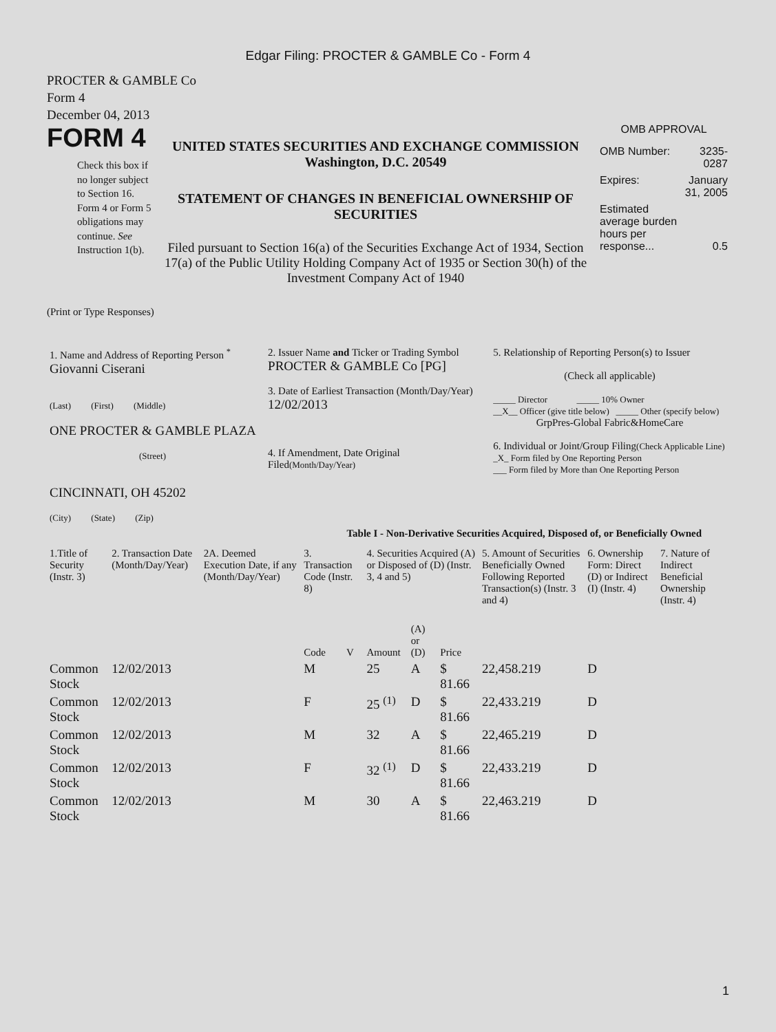Edgar Filing: PROCTER & GAMBLE Co - Form 4
PROCTER & GAMBLE Co
Form 4
December 04, 2013
FORM 4
Check this box if no longer subject to Section 16. Form 4 or Form 5 obligations may continue. See Instruction 1(b).
UNITED STATES SECURITIES AND EXCHANGE COMMISSION
Washington, D.C. 20549
STATEMENT OF CHANGES IN BENEFICIAL OWNERSHIP OF SECURITIES
Filed pursuant to Section 16(a) of the Securities Exchange Act of 1934, Section 17(a) of the Public Utility Holding Company Act of 1935 or Section 30(h) of the Investment Company Act of 1940
OMB APPROVAL
| OMB Number: | 3235-0287 |
| Expires: | January 31, 2005 |
| Estimated average burden hours per response... | 0.5 |
(Print or Type Responses)
| 1. Name and Address of Reporting Person <sup>*</sup> Giovanni Ciserani (Last) (First) (Middle) ONE PROCTER & GAMBLE PLAZA (Street) CINCINNATI, OH 45202 (City) (State) (Zip) | 2. Issuer Name and Ticker or Trading Symbol PROCTER & GAMBLE Co [PG] 3. Date of Earliest Transaction (Month/Day/Year) 12/02/2013 4. If Amendment, Date Original Filed (Month/Day/Year) | 5. Relationship of Reporting Person(s) to Issuer (Check all applicable) _____ Director _____ 10% Owner __X__ Officer (give title below) _____ Other (specify below) GrpPres-Global Fabric&HomeCare 6. Individual or Joint/Group Filing (Check Applicable Line) _X_ Form filed by One Reporting Person ___ Form filed by More than One Reporting Person |
Table I - Non-Derivative Securities Acquired, Disposed of, or Beneficially Owned
| 1.Title of Security (Instr. 3) | 2. Transaction Date (Month/Day/Year) | 2A. Deemed Execution Date, if any (Month/Day/Year) | 3. Transaction Code (Instr. 8) | | 4. Securities Acquired (A) or Disposed of (D) (Instr. 3, 4 and 5) | | | 5. Amount of Securities Beneficially Owned Following Reported Transaction(s) (Instr. 3 and 4) | 6. Ownership Form: Direct (D) or Indirect (I) (Instr. 4) | 7. Nature of Indirect Beneficial Ownership (Instr. 4) |
| --- | --- | --- | --- | --- | --- | --- | --- | --- | --- | --- |
| | | | Code | V | Amount | (A) or (D) | Price | | | |
| Common Stock | 12/02/2013 | | M | | 25 | A | $ 81.66 | 22,458.219 | D | |
| Common Stock | 12/02/2013 | | F | | 25 <sup>(1)</sup> | D | $ 81.66 | 22,433.219 | D | |
| Common Stock | 12/02/2013 | | M | | 32 | A | $ 81.66 | 22,465.219 | D | |
| Common Stock | 12/02/2013 | | F | | 32 <sup>(1)</sup> | D | $ 81.66 | 22,433.219 | D | |
| Common Stock | 12/02/2013 | | M | | 30 | A | $ 81.66 | 22,463.219 | D | |
1